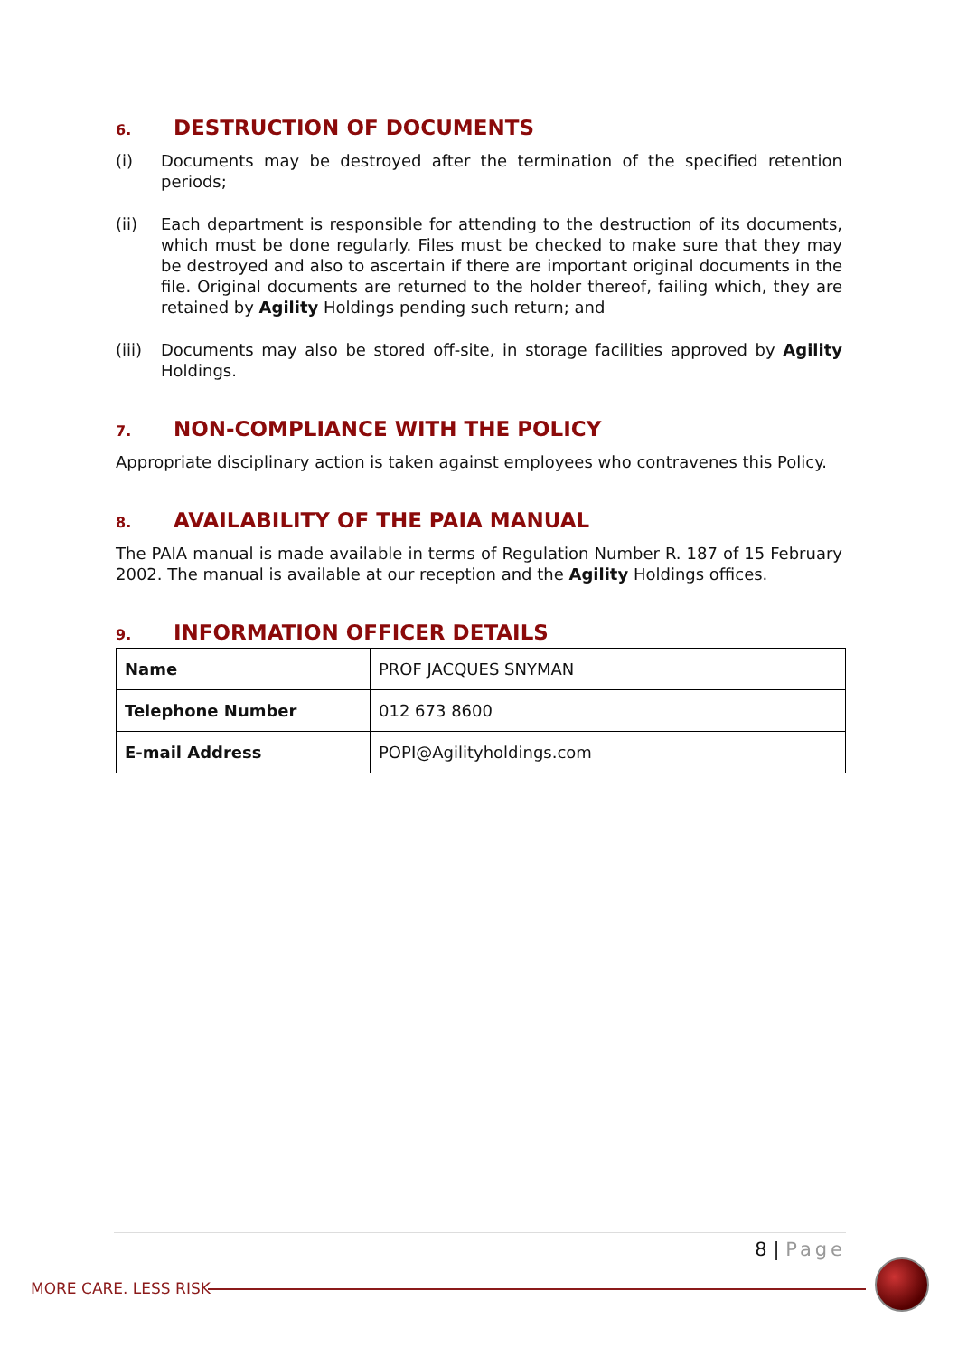6. DESTRUCTION OF DOCUMENTS
(i) Documents may be destroyed after the termination of the specified retention periods;
(ii) Each department is responsible for attending to the destruction of its documents, which must be done regularly. Files must be checked to make sure that they may be destroyed and also to ascertain if there are important original documents in the file. Original documents are returned to the holder thereof, failing which, they are retained by Agility Holdings pending such return; and
(iii)
Documents may also be stored off-site, in storage facilities approved by Agility Holdings.
7. NON-COMPLIANCE WITH THE POLICY
Appropriate disciplinary action is taken against employees who contravenes this Policy.
8. AVAILABILITY OF THE PAIA MANUAL
The PAIA manual is made available in terms of Regulation Number R. 187 of 15 February 2002. The manual is available at our reception and the Agility Holdings offices.
9. INFORMATION OFFICER DETAILS
| Name | PROF JACQUES SNYMAN |
| Telephone Number | 012 673 8600 |
| E-mail Address | POPI@Agilityholdings.com |
8 | Page
MORE CARE. LESS RISK